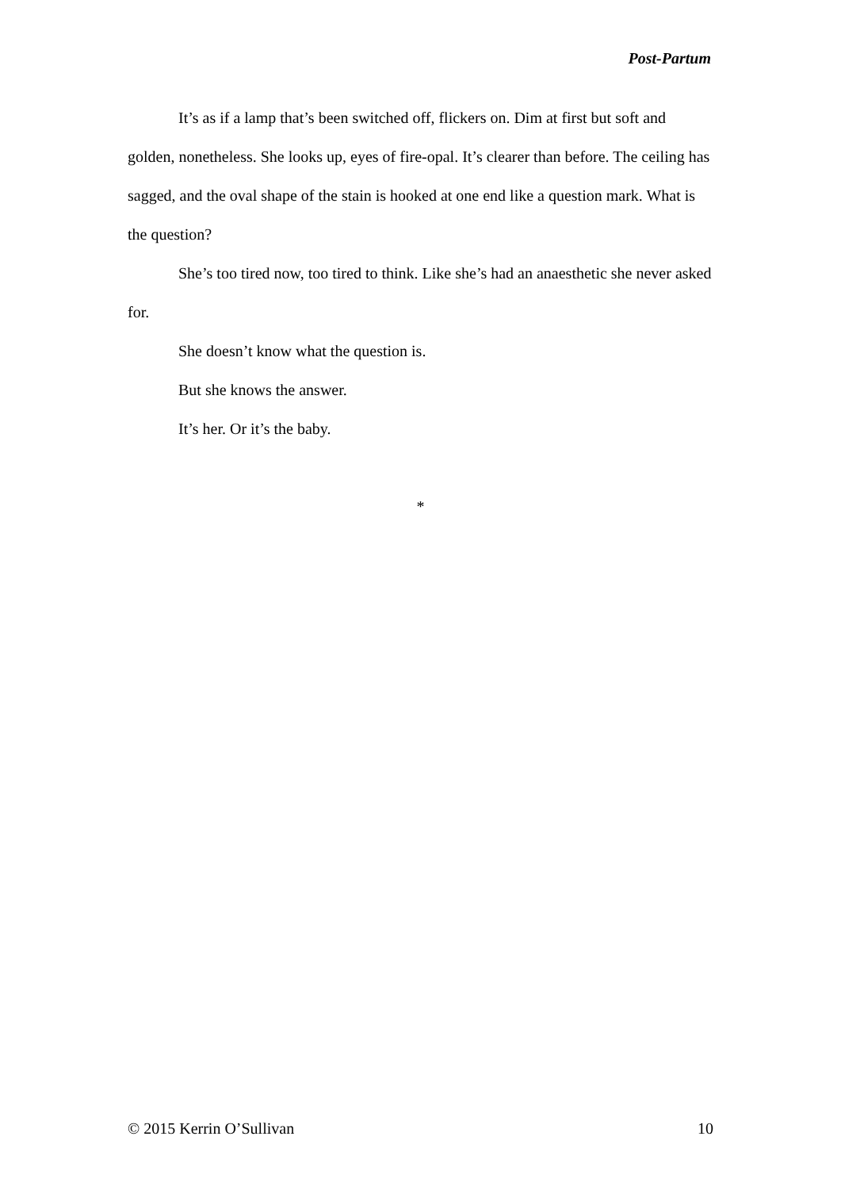Post-Partum
It’s as if a lamp that’s been switched off, flickers on. Dim at first but soft and golden, nonetheless. She looks up, eyes of fire-opal. It’s clearer than before. The ceiling has sagged, and the oval shape of the stain is hooked at one end like a question mark. What is the question?
She’s too tired now, too tired to think. Like she’s had an anaesthetic she never asked for.
She doesn’t know what the question is.
But she knows the answer.
It’s her. Or it’s the baby.
*
© 2015 Kerrin O’Sullivan 10